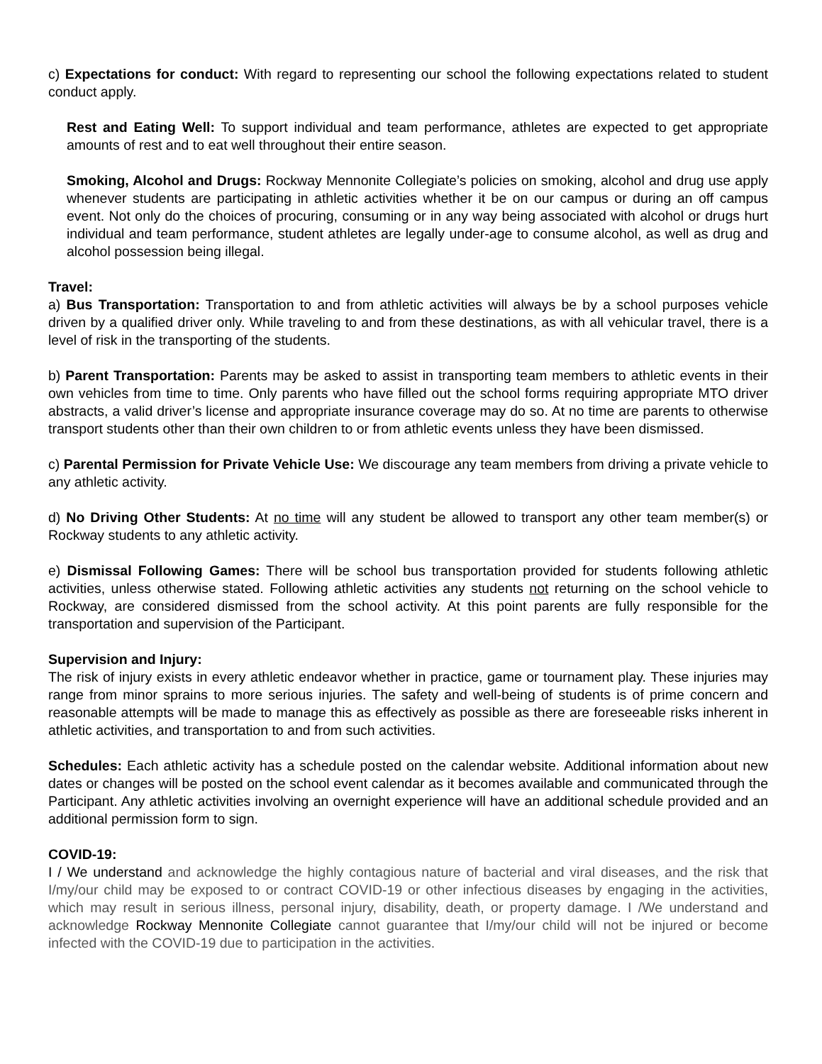c) Expectations for conduct: With regard to representing our school the following expectations related to student conduct apply.
Rest and Eating Well: To support individual and team performance, athletes are expected to get appropriate amounts of rest and to eat well throughout their entire season.
Smoking, Alcohol and Drugs: Rockway Mennonite Collegiate’s policies on smoking, alcohol and drug use apply whenever students are participating in athletic activities whether it be on our campus or during an off campus event. Not only do the choices of procuring, consuming or in any way being associated with alcohol or drugs hurt individual and team performance, student athletes are legally under-age to consume alcohol, as well as drug and alcohol possession being illegal.
Travel:
a) Bus Transportation: Transportation to and from athletic activities will always be by a school purposes vehicle driven by a qualified driver only. While traveling to and from these destinations, as with all vehicular travel, there is a level of risk in the transporting of the students.
b) Parent Transportation: Parents may be asked to assist in transporting team members to athletic events in their own vehicles from time to time. Only parents who have filled out the school forms requiring appropriate MTO driver abstracts, a valid driver’s license and appropriate insurance coverage may do so. At no time are parents to otherwise transport students other than their own children to or from athletic events unless they have been dismissed.
c) Parental Permission for Private Vehicle Use: We discourage any team members from driving a private vehicle to any athletic activity.
d) No Driving Other Students: At no time will any student be allowed to transport any other team member(s) or Rockway students to any athletic activity.
e) Dismissal Following Games: There will be school bus transportation provided for students following athletic activities, unless otherwise stated. Following athletic activities any students not returning on the school vehicle to Rockway, are considered dismissed from the school activity. At this point parents are fully responsible for the transportation and supervision of the Participant.
Supervision and Injury:
The risk of injury exists in every athletic endeavor whether in practice, game or tournament play. These injuries may range from minor sprains to more serious injuries. The safety and well-being of students is of prime concern and reasonable attempts will be made to manage this as effectively as possible as there are foreseeable risks inherent in athletic activities, and transportation to and from such activities.
Schedules: Each athletic activity has a schedule posted on the calendar website. Additional information about new dates or changes will be posted on the school event calendar as it becomes available and communicated through the Participant. Any athletic activities involving an overnight experience will have an additional schedule provided and an additional permission form to sign.
COVID-19:
I / We understand and acknowledge the highly contagious nature of bacterial and viral diseases, and the risk that I/my/our child may be exposed to or contract COVID-19 or other infectious diseases by engaging in the activities, which may result in serious illness, personal injury, disability, death, or property damage. I /We understand and acknowledge Rockway Mennonite Collegiate cannot guarantee that I/my/our child will not be injured or become infected with the COVID-19 due to participation in the activities.